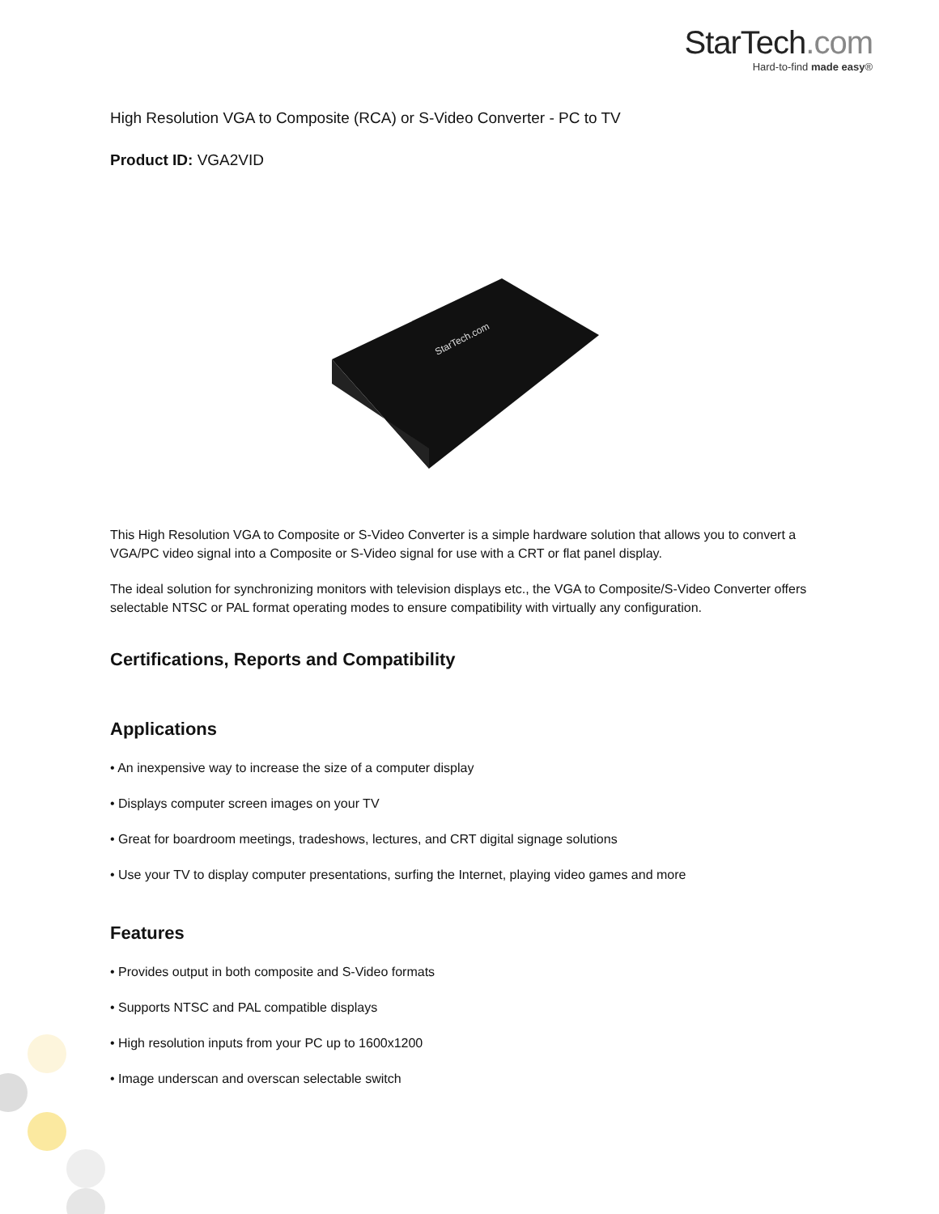StarTech.com
Hard-to-find made easy®
High Resolution VGA to Composite (RCA) or S-Video Converter - PC to TV
Product ID: VGA2VID
StarTech.com
This High Resolution VGA to Composite or S-Video Converter is a simple hardware solution that allows you to convert a VGA/PC video signal into a Composite or S-Video signal for use with a CRT or flat panel display.
The ideal solution for synchronizing monitors with television displays etc., the VGA to Composite/S-Video Converter offers selectable NTSC or PAL format operating modes to ensure compatibility with virtually any configuration.
Certifications, Reports and Compatibility
Applications
• An inexpensive way to increase the size of a computer display
• Displays computer screen images on your TV
• Great for boardroom meetings, tradeshows, lectures, and CRT digital signage solutions
• Use your TV to display computer presentations, surfing the Internet, playing video games and more
Features
• Provides output in both composite and S-Video formats
• Supports NTSC and PAL compatible displays
• High resolution inputs from your PC up to 1600x1200
• Image underscan and overscan selectable switch